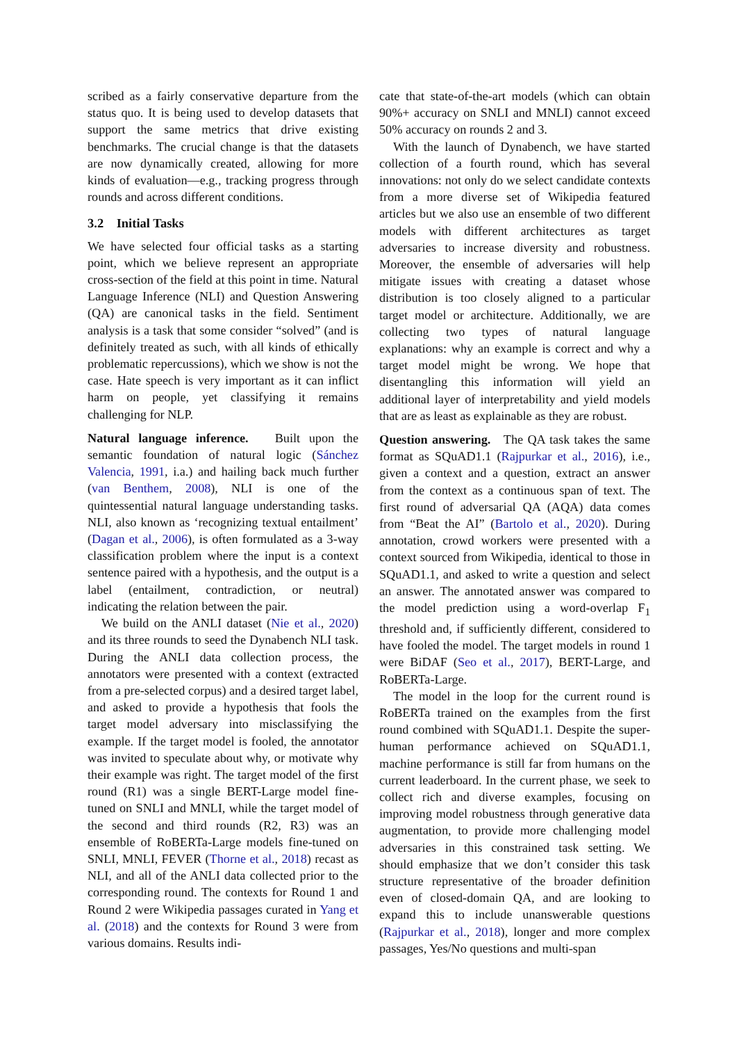scribed as a fairly conservative departure from the status quo. It is being used to develop datasets that support the same metrics that drive existing benchmarks. The crucial change is that the datasets are now dynamically created, allowing for more kinds of evaluation—e.g., tracking progress through rounds and across different conditions.
3.2 Initial Tasks
We have selected four official tasks as a starting point, which we believe represent an appropriate cross-section of the field at this point in time. Natural Language Inference (NLI) and Question Answering (QA) are canonical tasks in the field. Sentiment analysis is a task that some consider “solved” (and is definitely treated as such, with all kinds of ethically problematic repercussions), which we show is not the case. Hate speech is very important as it can inflict harm on people, yet classifying it remains challenging for NLP.
Natural language inference. Built upon the semantic foundation of natural logic (Sánchez Valencia, 1991, i.a.) and hailing back much further (van Benthem, 2008), NLI is one of the quintessential natural language understanding tasks. NLI, also known as ‘recognizing textual entailment’ (Dagan et al., 2006), is often formulated as a 3-way classification problem where the input is a context sentence paired with a hypothesis, and the output is a label (entailment, contradiction, or neutral) indicating the relation between the pair.
We build on the ANLI dataset (Nie et al., 2020) and its three rounds to seed the Dynabench NLI task. During the ANLI data collection process, the annotators were presented with a context (extracted from a pre-selected corpus) and a desired target label, and asked to provide a hypothesis that fools the target model adversary into misclassifying the example. If the target model is fooled, the annotator was invited to speculate about why, or motivate why their example was right. The target model of the first round (R1) was a single BERT-Large model fine-tuned on SNLI and MNLI, while the target model of the second and third rounds (R2, R3) was an ensemble of RoBERTa-Large models fine-tuned on SNLI, MNLI, FEVER (Thorne et al., 2018) recast as NLI, and all of the ANLI data collected prior to the corresponding round. The contexts for Round 1 and Round 2 were Wikipedia passages curated in Yang et al. (2018) and the contexts for Round 3 were from various domains. Results indi-
cate that state-of-the-art models (which can obtain 90%+ accuracy on SNLI and MNLI) cannot exceed 50% accuracy on rounds 2 and 3.
With the launch of Dynabench, we have started collection of a fourth round, which has several innovations: not only do we select candidate contexts from a more diverse set of Wikipedia featured articles but we also use an ensemble of two different models with different architectures as target adversaries to increase diversity and robustness. Moreover, the ensemble of adversaries will help mitigate issues with creating a dataset whose distribution is too closely aligned to a particular target model or architecture. Additionally, we are collecting two types of natural language explanations: why an example is correct and why a target model might be wrong. We hope that disentangling this information will yield an additional layer of interpretability and yield models that are as least as explainable as they are robust.
Question answering. The QA task takes the same format as SQuAD1.1 (Rajpurkar et al., 2016), i.e., given a context and a question, extract an answer from the context as a continuous span of text. The first round of adversarial QA (AQA) data comes from “Beat the AI” (Bartolo et al., 2020). During annotation, crowd workers were presented with a context sourced from Wikipedia, identical to those in SQuAD1.1, and asked to write a question and select an answer. The annotated answer was compared to the model prediction using a word-overlap F<sub>1</sub> threshold and, if sufficiently different, considered to have fooled the model. The target models in round 1 were BiDAF (Seo et al., 2017), BERT-Large, and RoBERTa-Large.
The model in the loop for the current round is RoBERTa trained on the examples from the first round combined with SQuAD1.1. Despite the super-human performance achieved on SQuAD1.1, machine performance is still far from humans on the current leaderboard. In the current phase, we seek to collect rich and diverse examples, focusing on improving model robustness through generative data augmentation, to provide more challenging model adversaries in this constrained task setting. We should emphasize that we don’t consider this task structure representative of the broader definition even of closed-domain QA, and are looking to expand this to include unanswerable questions (Rajpurkar et al., 2018), longer and more complex passages, Yes/No questions and multi-span